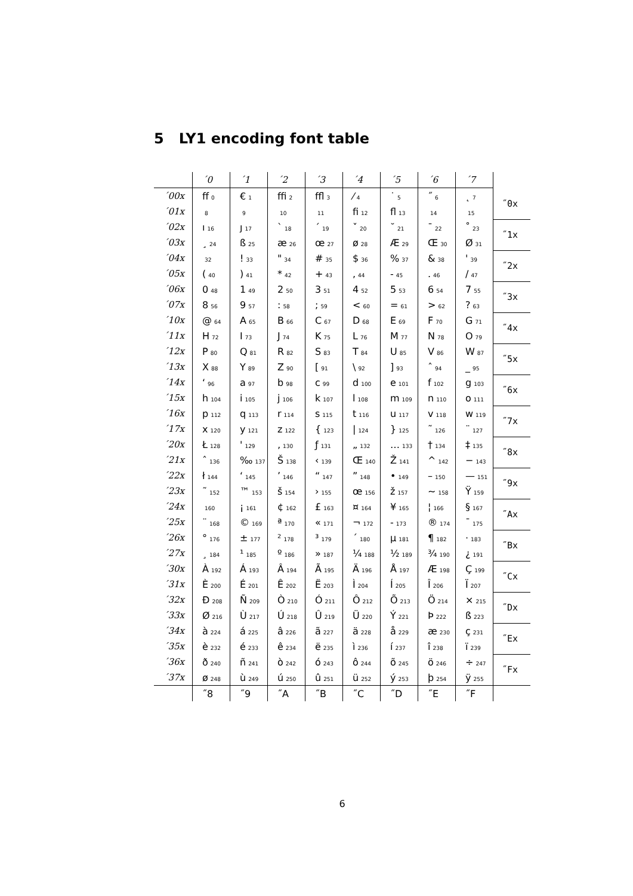5 LY1 encoding font table
| | ´0 | ´1 | ´2 | ´3 | ´4 | ´5 | ´6 | ´7 | |
| ´00x | ff 0 | € 1 | ffi 2 | ffl 3 | ⁄ 4 | ˙ 5 | ˝ 6 | ˛ 7 | ˝0x |
| ´01x | 8 | 9 | 10 | 11 | fi 12 | fl 13 | 14 | 15 | |
| ´02x | ı 16 | ȷ 17 | ` 18 | ´ 19 | ˇ 20 | ˘ 21 | ¯ 22 | ˚ 23 | ˝1x |
| ´03x | ¸ 24 | ß 25 | æ 26 | œ 27 | ø 28 | Æ 29 | Œ 30 | Ø 31 | |
| ´04x | 32 | ! 33 | " 34 | # 35 | $ 36 | % 37 | & 38 | ' 39 | ˝2x |
| ´05x | ( 40 | ) 41 | * 42 | + 43 | , 44 | - 45 | . 46 | / 47 | |
| ´06x | 0 48 | 1 49 | 2 50 | 3 51 | 4 52 | 5 53 | 6 54 | 7 55 | ˝3x |
| ´07x | 8 56 | 9 57 | : 58 | ; 59 | < 60 | = 61 | > 62 | ? 63 | |
| ´10x | @ 64 | A 65 | B 66 | C 67 | D 68 | E 69 | F 70 | G 71 | ˝4x |
| ´11x | H 72 | I 73 | J 74 | K 75 | L 76 | M 77 | N 78 | O 79 | |
| ´12x | P 80 | Q 81 | R 82 | S 83 | T 84 | U 85 | V 86 | W 87 | ˝5x |
| ´13x | X 88 | Y 89 | Z 90 | [ 91 | \ 92 | ] 93 | ˆ 94 | _ 95 | |
| ´14x | ‘ 96 | a 97 | b 98 | c 99 | d 100 | e 101 | f 102 | g 103 | ˝6x |
| ´15x | h 104 | i 105 | j 106 | k 107 | l 108 | m 109 | n 110 | o 111 | |
| ´16x | p 112 | q 113 | r 114 | s 115 | t 116 | u 117 | v 118 | w 119 | ˝7x |
| ´17x | x 120 | y 121 | z 122 | { 123 | / 124 | } 125 | ˜ 126 | ¨ 127 | |
| ´20x | Ł 128 | ' 129 | ‚ 130 | ƒ 131 | „ 132 | … 133 | † 134 | ‡ 135 | ˝8x |
| ´21x | ˆ 136 | ‰ 137 | Š 138 | ‹ 139 | Œ 140 | Ž 141 | ^ 142 | − 143 | |
| ´22x | ł 144 | ‘ 145 | ’ 146 | “ 147 | ” 148 | • 149 | – 150 | — 151 | ˝9x |
| ´23x | ˜ 152 | ™ 153 | š 154 | › 155 | œ 156 | ž 157 | ~ 158 | Ÿ 159 | |
| ´24x | 160 | ¡ 161 | ¢ 162 | £ 163 | ¤ 164 | ¥ 165 | ¦ 166 | § 167 | ˝Ax |
| ´25x | ¨ 168 | © 169 | ª 170 | « 171 | ¬ 172 | - 173 | ® 174 | ¯ 175 | |
| ´26x | ° 176 | ± 177 | ² 178 | ³ 179 | ´ 180 | µ 181 | ¶ 182 | · 183 | ˝Bx |
| ´27x | ¸ 184 | ¹ 185 | º 186 | » 187 | ¼ 188 | ½ 189 | ¾ 190 | ¿ 191 | |
| ´30x | À 192 | Á 193 | Â 194 | Ã 195 | Ä 196 | Å 197 | Æ 198 | Ç 199 | ˝Cx |
| ´31x | È 200 | É 201 | Ê 202 | Ë 203 | Ì 204 | Í 205 | Î 206 | Ï 207 | |
| ´32x | Ð 208 | Ñ 209 | Ò 210 | Ó 211 | Ô 212 | Õ 213 | Ö 214 | × 215 | ˝Dx |
| ´33x | Ø 216 | Ù 217 | Ú 218 | Û 219 | Ü 220 | Ý 221 | Þ 222 | ß 223 | |
| ´34x | à 224 | á 225 | â 226 | ã 227 | ä 228 | å 229 | æ 230 | ç 231 | ˝Ex |
| ´35x | è 232 | é 233 | ê 234 | ë 235 | ì 236 | í 237 | î 238 | ï 239 | |
| ´36x | ð 240 | ñ 241 | ò 242 | ó 243 | ô 244 | õ 245 | ö 246 | ÷ 247 | ˝Fx |
| ´37x | ø 248 | ù 249 | ú 250 | û 251 | ü 252 | ý 253 | þ 254 | ÿ 255 | |
| | ˝8 | ˝9 | ˝A | ˝B | ˝C | ˝D | ˝E | ˝F | |
6